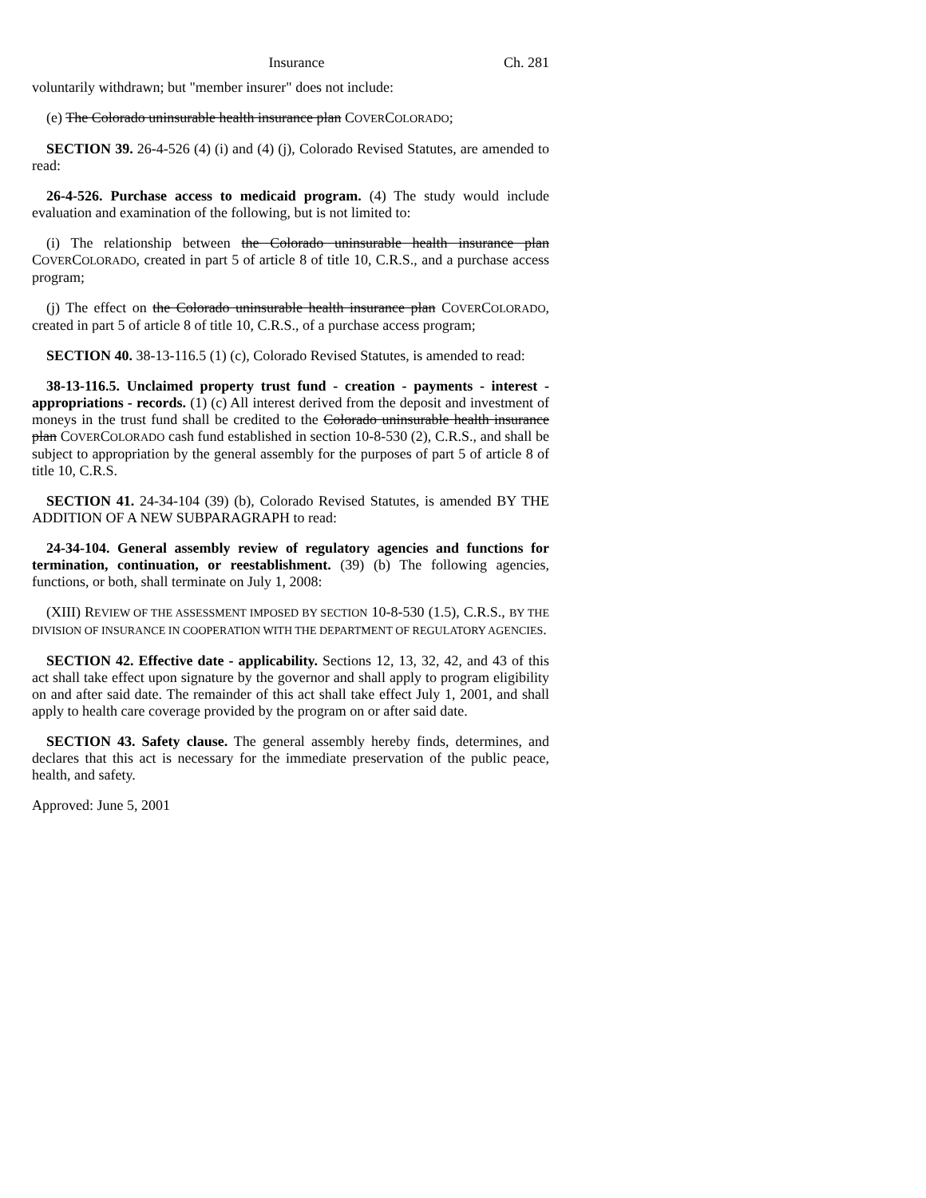Insurance Ch. 281
voluntarily withdrawn; but "member insurer" does not include:
(e) The Colorado uninsurable health insurance plan COVERCOLORADO;
SECTION 39. 26-4-526 (4) (i) and (4) (j), Colorado Revised Statutes, are amended to read:
26-4-526. Purchase access to medicaid program. (4) The study would include evaluation and examination of the following, but is not limited to:
(i) The relationship between the Colorado uninsurable health insurance plan COVERCOLORADO, created in part 5 of article 8 of title 10, C.R.S., and a purchase access program;
(j) The effect on the Colorado uninsurable health insurance plan COVERCOLORADO, created in part 5 of article 8 of title 10, C.R.S., of a purchase access program;
SECTION 40. 38-13-116.5 (1) (c), Colorado Revised Statutes, is amended to read:
38-13-116.5. Unclaimed property trust fund - creation - payments - interest - appropriations - records. (1) (c) All interest derived from the deposit and investment of moneys in the trust fund shall be credited to the Colorado uninsurable health insurance plan COVERCOLORADO cash fund established in section 10-8-530 (2), C.R.S., and shall be subject to appropriation by the general assembly for the purposes of part 5 of article 8 of title 10, C.R.S.
SECTION 41. 24-34-104 (39) (b), Colorado Revised Statutes, is amended BY THE ADDITION OF A NEW SUBPARAGRAPH to read:
24-34-104. General assembly review of regulatory agencies and functions for termination, continuation, or reestablishment. (39) (b) The following agencies, functions, or both, shall terminate on July 1, 2008:
(XIII) REVIEW OF THE ASSESSMENT IMPOSED BY SECTION 10-8-530 (1.5), C.R.S., BY THE DIVISION OF INSURANCE IN COOPERATION WITH THE DEPARTMENT OF REGULATORY AGENCIES.
SECTION 42. Effective date - applicability. Sections 12, 13, 32, 42, and 43 of this act shall take effect upon signature by the governor and shall apply to program eligibility on and after said date. The remainder of this act shall take effect July 1, 2001, and shall apply to health care coverage provided by the program on or after said date.
SECTION 43. Safety clause. The general assembly hereby finds, determines, and declares that this act is necessary for the immediate preservation of the public peace, health, and safety.
Approved: June 5, 2001